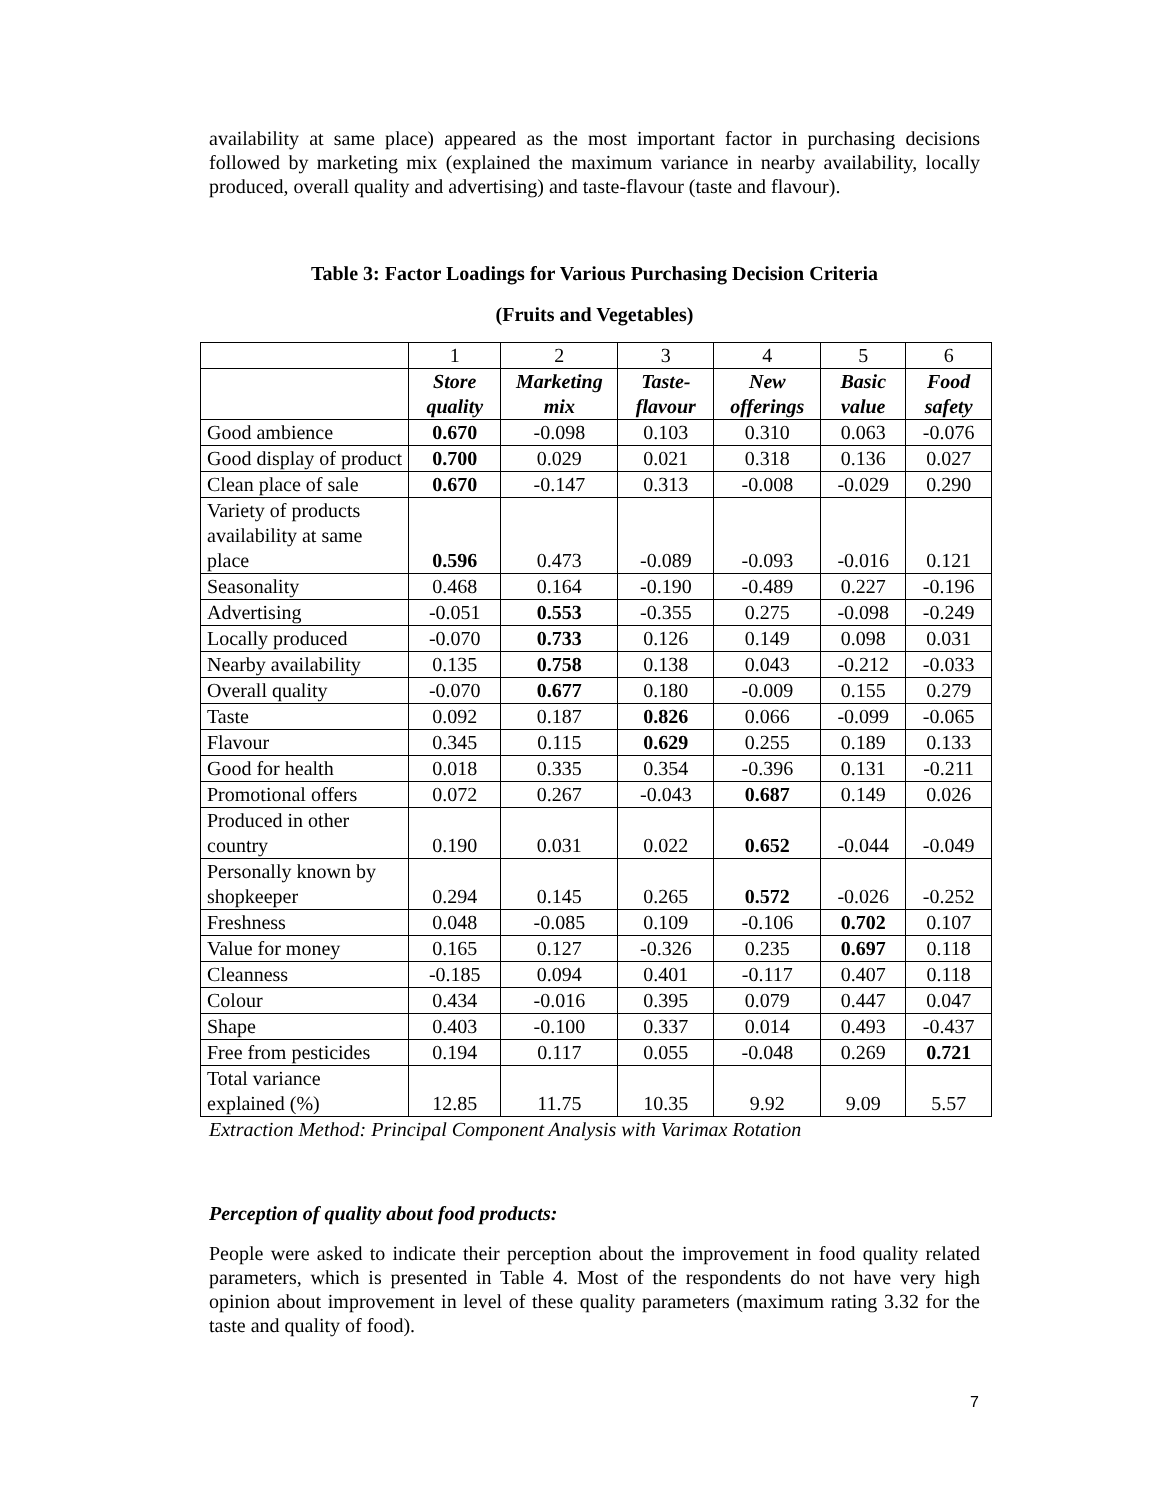availability at same place) appeared as the most important factor in purchasing decisions followed by marketing mix (explained the maximum variance in nearby availability, locally produced, overall quality and advertising) and taste-flavour (taste and flavour).
Table 3: Factor Loadings for Various Purchasing Decision Criteria
(Fruits and Vegetables)
| | 1 | 2 | 3 | 4 | 5 | 6 |
| --- | --- | --- | --- | --- | --- | --- |
| | Store quality | Marketing mix | Taste-flavour | New offerings | Basic value | Food safety |
| Good ambience | 0.670 | -0.098 | 0.103 | 0.310 | 0.063 | -0.076 |
| Good display of product | 0.700 | 0.029 | 0.021 | 0.318 | 0.136 | 0.027 |
| Clean place of sale | 0.670 | -0.147 | 0.313 | -0.008 | -0.029 | 0.290 |
| Variety of products availability at same place | 0.596 | 0.473 | -0.089 | -0.093 | -0.016 | 0.121 |
| Seasonality | 0.468 | 0.164 | -0.190 | -0.489 | 0.227 | -0.196 |
| Advertising | -0.051 | 0.553 | -0.355 | 0.275 | -0.098 | -0.249 |
| Locally produced | -0.070 | 0.733 | 0.126 | 0.149 | 0.098 | 0.031 |
| Nearby availability | 0.135 | 0.758 | 0.138 | 0.043 | -0.212 | -0.033 |
| Overall quality | -0.070 | 0.677 | 0.180 | -0.009 | 0.155 | 0.279 |
| Taste | 0.092 | 0.187 | 0.826 | 0.066 | -0.099 | -0.065 |
| Flavour | 0.345 | 0.115 | 0.629 | 0.255 | 0.189 | 0.133 |
| Good for health | 0.018 | 0.335 | 0.354 | -0.396 | 0.131 | -0.211 |
| Promotional offers | 0.072 | 0.267 | -0.043 | 0.687 | 0.149 | 0.026 |
| Produced in other country | 0.190 | 0.031 | 0.022 | 0.652 | -0.044 | -0.049 |
| Personally known by shopkeeper | 0.294 | 0.145 | 0.265 | 0.572 | -0.026 | -0.252 |
| Freshness | 0.048 | -0.085 | 0.109 | -0.106 | 0.702 | 0.107 |
| Value for money | 0.165 | 0.127 | -0.326 | 0.235 | 0.697 | 0.118 |
| Cleanness | -0.185 | 0.094 | 0.401 | -0.117 | 0.407 | 0.118 |
| Colour | 0.434 | -0.016 | 0.395 | 0.079 | 0.447 | 0.047 |
| Shape | 0.403 | -0.100 | 0.337 | 0.014 | 0.493 | -0.437 |
| Free from pesticides | 0.194 | 0.117 | 0.055 | -0.048 | 0.269 | 0.721 |
| Total variance explained (%) | 12.85 | 11.75 | 10.35 | 9.92 | 9.09 | 5.57 |
Extraction Method: Principal Component Analysis with Varimax Rotation
Perception of quality about food products:
People were asked to indicate their perception about the improvement in food quality related parameters, which is presented in Table 4. Most of the respondents do not have very high opinion about improvement in level of these quality parameters (maximum rating 3.32 for the taste and quality of food).
7